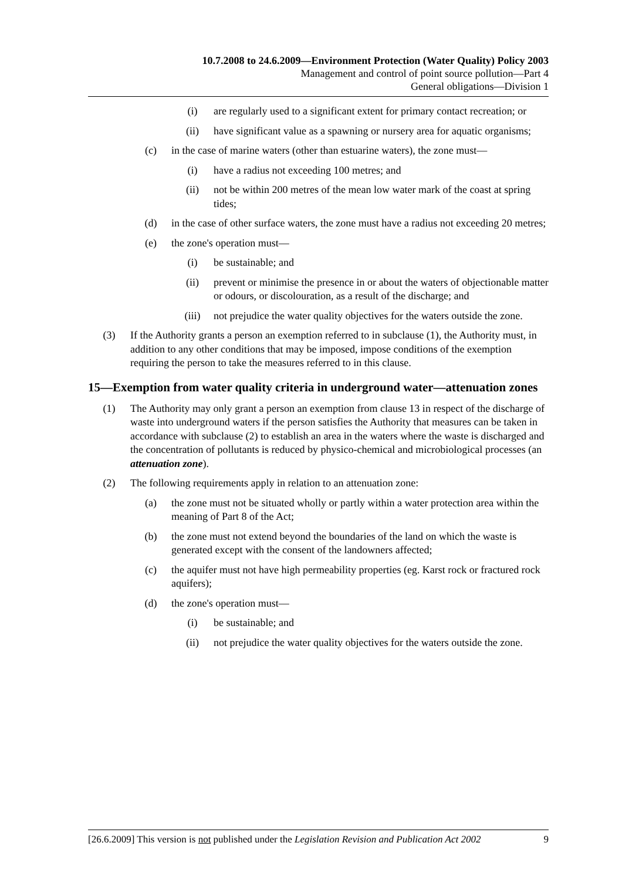10.7.2008 to 24.6.2009—Environment Protection (Water Quality) Policy 2003
Management and control of point source pollution—Part 4
General obligations—Division 1
(i) are regularly used to a significant extent for primary contact recreation; or
(ii) have significant value as a spawning or nursery area for aquatic organisms;
(c) in the case of marine waters (other than estuarine waters), the zone must—
(i) have a radius not exceeding 100 metres; and
(ii) not be within 200 metres of the mean low water mark of the coast at spring tides;
(d) in the case of other surface waters, the zone must have a radius not exceeding 20 metres;
(e) the zone's operation must—
(i) be sustainable; and
(ii) prevent or minimise the presence in or about the waters of objectionable matter or odours, or discolouration, as a result of the discharge; and
(iii) not prejudice the water quality objectives for the waters outside the zone.
(3) If the Authority grants a person an exemption referred to in subclause (1), the Authority must, in addition to any other conditions that may be imposed, impose conditions of the exemption requiring the person to take the measures referred to in this clause.
15—Exemption from water quality criteria in underground water—attenuation zones
(1) The Authority may only grant a person an exemption from clause 13 in respect of the discharge of waste into underground waters if the person satisfies the Authority that measures can be taken in accordance with subclause (2) to establish an area in the waters where the waste is discharged and the concentration of pollutants is reduced by physico-chemical and microbiological processes (an attenuation zone).
(2) The following requirements apply in relation to an attenuation zone:
(a) the zone must not be situated wholly or partly within a water protection area within the meaning of Part 8 of the Act;
(b) the zone must not extend beyond the boundaries of the land on which the waste is generated except with the consent of the landowners affected;
(c) the aquifer must not have high permeability properties (eg. Karst rock or fractured rock aquifers);
(d) the zone's operation must—
(i) be sustainable; and
(ii) not prejudice the water quality objectives for the waters outside the zone.
[26.6.2009] This version is not published under the Legislation Revision and Publication Act 2002 9